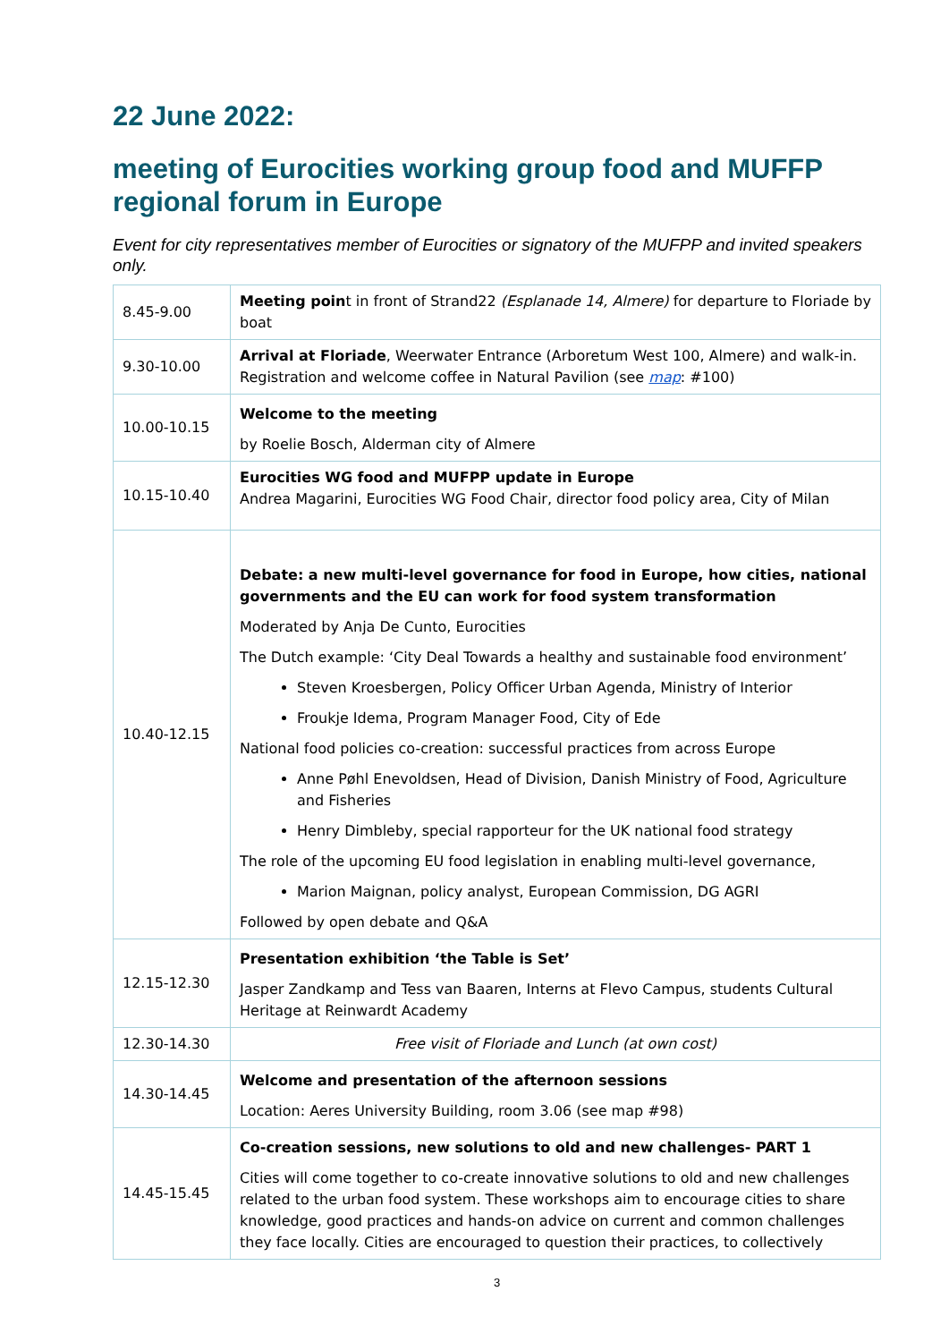22 June 2022:
meeting of Eurocities working group food and MUFFP regional forum in Europe
Event for city representatives member of Eurocities or signatory of the MUFPP and invited speakers only.
| 8.45-9.00 | Meeting poin t in front of Strand22 (Esplanade 14, Almere) for departure to Floriade by boat |
| 9.30-10.00 | Arrival at Floriade , Weerwater Entrance (Arboretum West 100, Almere) and walk-in. Registration and welcome coffee in Natural Pavilion (see map : #100) |
| 10.00-10.15 | Welcome to the meeting by Roelie Bosch, Alderman city of Almere |
| 10.15-10.40 | Eurocities WG food and MUFPP update in Europe Andrea Magarini, Eurocities WG Food Chair, director food policy area, City of Milan |
| 10.40-12.15 | Debate: a new multi-level governance for food in Europe, how cities, national governments and the EU can work for food system transformation Moderated by Anja De Cunto, Eurocities The Dutch example: ‘City Deal Towards a healthy and sustainable food environment’ Steven Kroesbergen, Policy Officer Urban Agenda, Ministry of Interior Froukje Idema, Program Manager Food, City of Ede National food policies co-creation: successful practices from across Europe Anne Pøhl Enevoldsen, Head of Division, Danish Ministry of Food, Agriculture and Fisheries Henry Dimbleby, special rapporteur for the UK national food strategy The role of the upcoming EU food legislation in enabling multi-level governance, Marion Maignan, policy analyst, European Commission, DG AGRI Followed by open debate and Q&A |
| 12.15-12.30 | Presentation exhibition ‘the Table is Set’ Jasper Zandkamp and Tess van Baaren, Interns at Flevo Campus, students Cultural Heritage at Reinwardt Academy |
| 12.30-14.30 | Free visit of Floriade and Lunch (at own cost) |
| 14.30-14.45 | Welcome and presentation of the afternoon sessions Location: Aeres University Building, room 3.06 (see map #98) |
| 14.45-15.45 | Co-creation sessions, new solutions to old and new challenges- PART 1 Cities will come together to co-create innovative solutions to old and new challenges related to the urban food system. These workshops aim to encourage cities to share knowledge, good practices and hands-on advice on current and common challenges they face locally. Cities are encouraged to question their practices, to collectively |
3